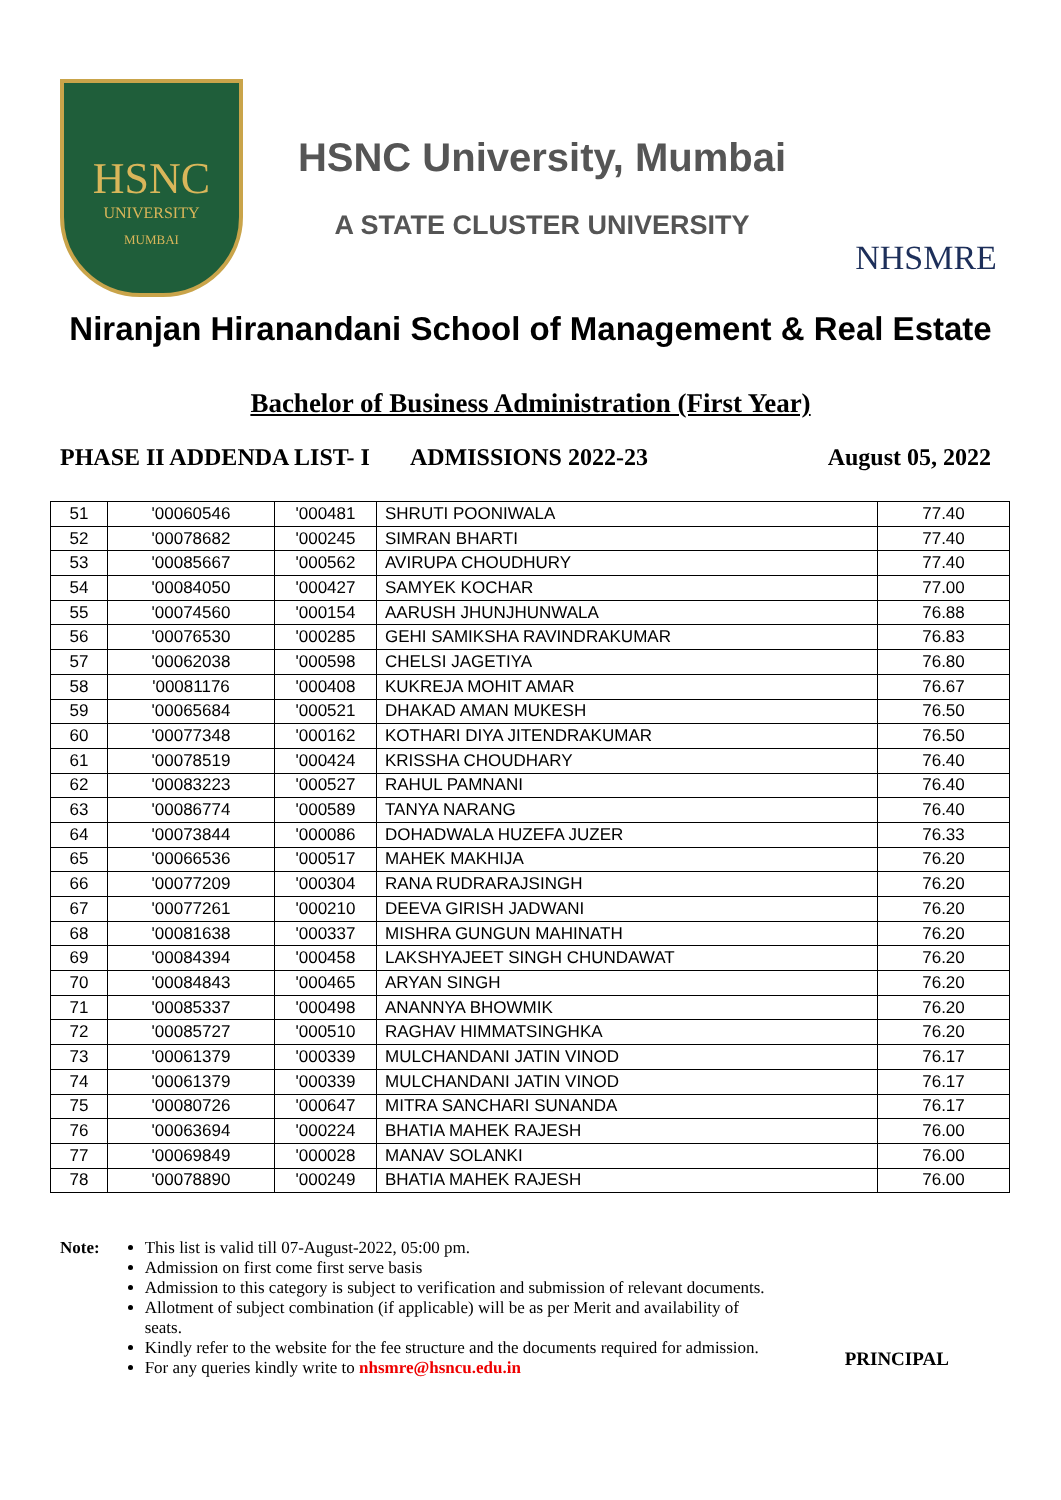HSNC
UNIVERSITY
MUMBAI
HSNC University, Mumbai
A STATE CLUSTER UNIVERSITY
NHSMRE
Niranjan Hiranandani School of Management & Real Estate
Bachelor of Business Administration (First Year)
PHASE II ADDENDA LIST- I ADMISSIONS 2022-23 August 05, 2022
| 51 | '00060546 | '000481 | SHRUTI POONIWALA | 77.40 |
| 52 | '00078682 | '000245 | SIMRAN BHARTI | 77.40 |
| 53 | '00085667 | '000562 | AVIRUPA CHOUDHURY | 77.40 |
| 54 | '00084050 | '000427 | SAMYEK KOCHAR | 77.00 |
| 55 | '00074560 | '000154 | AARUSH JHUNJHUNWALA | 76.88 |
| 56 | '00076530 | '000285 | GEHI SAMIKSHA RAVINDRAKUMAR | 76.83 |
| 57 | '00062038 | '000598 | CHELSI JAGETIYA | 76.80 |
| 58 | '00081176 | '000408 | KUKREJA MOHIT AMAR | 76.67 |
| 59 | '00065684 | '000521 | DHAKAD AMAN MUKESH | 76.50 |
| 60 | '00077348 | '000162 | KOTHARI DIYA JITENDRAKUMAR | 76.50 |
| 61 | '00078519 | '000424 | KRISSHA CHOUDHARY | 76.40 |
| 62 | '00083223 | '000527 | RAHUL PAMNANI | 76.40 |
| 63 | '00086774 | '000589 | TANYA NARANG | 76.40 |
| 64 | '00073844 | '000086 | DOHADWALA HUZEFA JUZER | 76.33 |
| 65 | '00066536 | '000517 | MAHEK MAKHIJA | 76.20 |
| 66 | '00077209 | '000304 | RANA RUDRARAJSINGH | 76.20 |
| 67 | '00077261 | '000210 | DEEVA GIRISH JADWANI | 76.20 |
| 68 | '00081638 | '000337 | MISHRA GUNGUN MAHINATH | 76.20 |
| 69 | '00084394 | '000458 | LAKSHYAJEET SINGH CHUNDAWAT | 76.20 |
| 70 | '00084843 | '000465 | ARYAN SINGH | 76.20 |
| 71 | '00085337 | '000498 | ANANNYA BHOWMIK | 76.20 |
| 72 | '00085727 | '000510 | RAGHAV HIMMATSINGHKA | 76.20 |
| 73 | '00061379 | '000339 | MULCHANDANI JATIN VINOD | 76.17 |
| 74 | '00061379 | '000339 | MULCHANDANI JATIN VINOD | 76.17 |
| 75 | '00080726 | '000647 | MITRA SANCHARI SUNANDA | 76.17 |
| 76 | '00063694 | '000224 | BHATIA MAHEK RAJESH | 76.00 |
| 77 | '00069849 | '000028 | MANAV SOLANKI | 76.00 |
| 78 | '00078890 | '000249 | BHATIA MAHEK RAJESH | 76.00 |
Note: This list is valid till 07-August-2022, 05:00 pm.
Admission on first come first serve basis
Admission to this category is subject to verification and submission of relevant documents.
Allotment of subject combination (if applicable) will be as per Merit and availability of seats.
Kindly refer to the website for the fee structure and the documents required for admission.
For any queries kindly write to nhsmre@hsncu.edu.in
PRINCIPAL